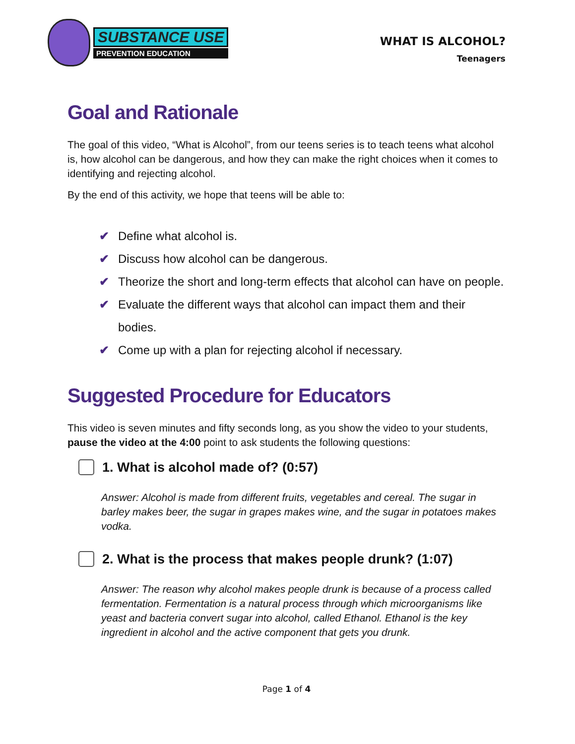SUBSTANCE USE
PREVENTION EDUCATION
WHAT IS ALCOHOL?
Teenagers
Goal and Rationale
The goal of this video, “What is Alcohol”, from our teens series is to teach teens what alcohol is, how alcohol can be dangerous, and how they can make the right choices when it comes to identifying and rejecting alcohol.
By the end of this activity, we hope that teens will be able to:
✔ Define what alcohol is.
✔ Discuss how alcohol can be dangerous.
✔ Theorize the short and long-term effects that alcohol can have on people.
✔ Evaluate the different ways that alcohol can impact them and their bodies.
✔ Come up with a plan for rejecting alcohol if necessary.
Suggested Procedure for Educators
This video is seven minutes and fifty seconds long, as you show the video to your students, pause the video at the 4:00 point to ask students the following questions:
1. What is alcohol made of? (0:57)
Answer: Alcohol is made from different fruits, vegetables and cereal. The sugar in barley makes beer, the sugar in grapes makes wine, and the sugar in potatoes makes vodka.
2. What is the process that makes people drunk? (1:07)
Answer: The reason why alcohol makes people drunk is because of a process called fermentation. Fermentation is a natural process through which microorganisms like yeast and bacteria convert sugar into alcohol, called Ethanol. Ethanol is the key ingredient in alcohol and the active component that gets you drunk.
Page 1 of 4